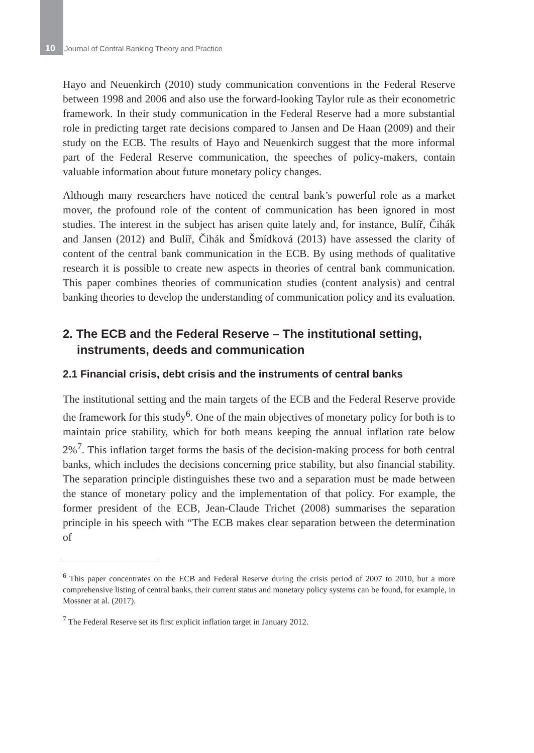10 Journal of Central Banking Theory and Practice
Hayo and Neuenkirch (2010) study communication conventions in the Federal Reserve between 1998 and 2006 and also use the forward-looking Taylor rule as their econometric framework. In their study communication in the Federal Reserve had a more substantial role in predicting target rate decisions compared to Jansen and De Haan (2009) and their study on the ECB. The results of Hayo and Neuenkirch suggest that the more informal part of the Federal Reserve communication, the speeches of policy-makers, contain valuable information about future monetary policy changes.
Although many researchers have noticed the central bank’s powerful role as a market mover, the profound role of the content of communication has been ignored in most studies. The interest in the subject has arisen quite lately and, for instance, Bulíř, Čihák and Jansen (2012) and Bulíř, Čihák and Šmídková (2013) have assessed the clarity of content of the central bank communication in the ECB. By using methods of qualitative research it is possible to create new aspects in theories of central bank communication. This paper combines theories of communication studies (content analysis) and central banking theories to develop the understanding of communication policy and its evaluation.
2. The ECB and the Federal Reserve – The institutional setting, instruments, deeds and communication
2.1 Financial crisis, debt crisis and the instruments of central banks
The institutional setting and the main targets of the ECB and the Federal Reserve provide the framework for this study<sup>6</sup>. One of the main objectives of monetary policy for both is to maintain price stability, which for both means keeping the annual inflation rate below 2%<sup>7</sup>. This inflation target forms the basis of the decision-making process for both central banks, which includes the decisions concerning price stability, but also financial stability. The separation principle distinguishes these two and a separation must be made between the stance of monetary policy and the implementation of that policy. For example, the former president of the ECB, Jean-Claude Trichet (2008) summarises the separation principle in his speech with “The ECB makes clear separation between the determination of
<sup>6</sup> This paper concentrates on the ECB and Federal Reserve during the crisis period of 2007 to 2010, but a more comprehensive listing of central banks, their current status and monetary policy systems can be found, for example, in Mossner at al. (2017).
<sup>7</sup> The Federal Reserve set its first explicit inflation target in January 2012.